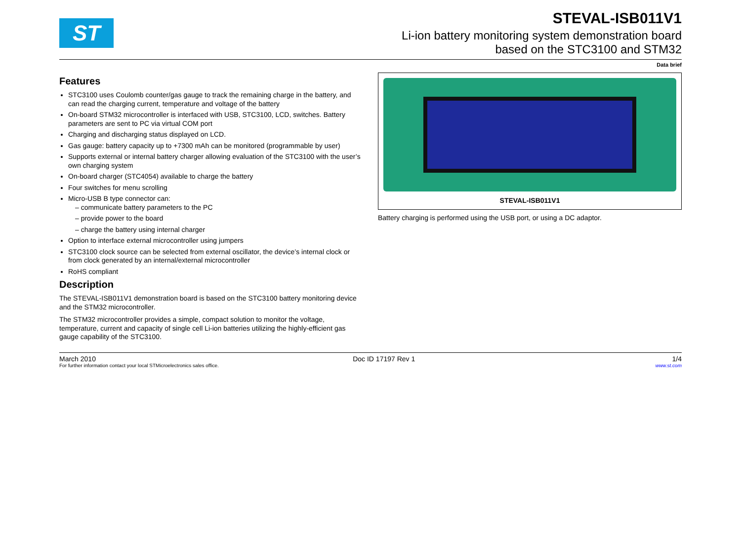ST
STEVAL-ISB011V1
Li-ion battery monitoring system demonstration board
based on the STC3100 and STM32
Data brief
Features
STC3100 uses Coulomb counter/gas gauge to track the remaining charge in the battery, and can read the charging current, temperature and voltage of the battery
On-board STM32 microcontroller is interfaced with USB, STC3100, LCD, switches. Battery parameters are sent to PC via virtual COM port
Charging and discharging status displayed on LCD.
Gas gauge: battery capacity up to +7300 mAh can be monitored (programmable by user)
Supports external or internal battery charger allowing evaluation of the STC3100 with the user’s own charging system
On-board charger (STC4054) available to charge the battery
Four switches for menu scrolling
Micro-USB B type connector can:
– communicate battery parameters to the PC
– provide power to the board
– charge the battery using internal charger
Option to interface external microcontroller using jumpers
STC3100 clock source can be selected from external oscillator, the device’s internal clock or from clock generated by an internal/external microcontroller
RoHS compliant
Description
The STEVAL-ISB011V1 demonstration board is based on the STC3100 battery monitoring device and the STM32 microcontroller.
The STM32 microcontroller provides a simple, compact solution to monitor the voltage, temperature, current and capacity of single cell Li-ion batteries utilizing the highly-efficient gas gauge capability of the STC3100.
STEVAL-ISB011V1
Battery charging is performed using the USB port, or using a DC adaptor.
March 2010 Doc ID 17197 Rev 1 1/4
For further information contact your local STMicroelectronics sales office. www.st.com